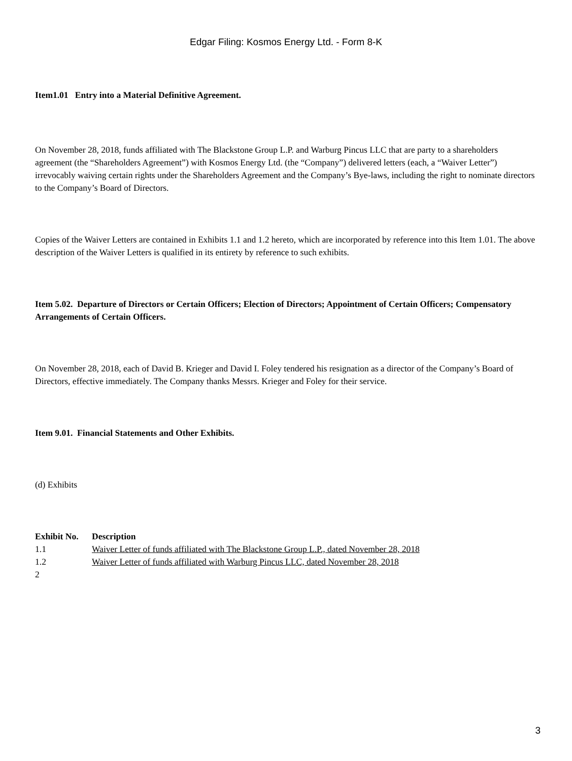Edgar Filing: Kosmos Energy Ltd. - Form 8-K
Item1.01 Entry into a Material Definitive Agreement.
On November 28, 2018, funds affiliated with The Blackstone Group L.P. and Warburg Pincus LLC that are party to a shareholders agreement (the “Shareholders Agreement”) with Kosmos Energy Ltd. (the “Company”) delivered letters (each, a “Waiver Letter”) irrevocably waiving certain rights under the Shareholders Agreement and the Company’s Bye-laws, including the right to nominate directors to the Company’s Board of Directors.
Copies of the Waiver Letters are contained in Exhibits 1.1 and 1.2 hereto, which are incorporated by reference into this Item 1.01. The above description of the Waiver Letters is qualified in its entirety by reference to such exhibits.
Item 5.02. Departure of Directors or Certain Officers; Election of Directors; Appointment of Certain Officers; Compensatory Arrangements of Certain Officers.
On November 28, 2018, each of David B. Krieger and David I. Foley tendered his resignation as a director of the Company’s Board of Directors, effective immediately. The Company thanks Messrs. Krieger and Foley for their service.
Item 9.01. Financial Statements and Other Exhibits.
(d) Exhibits
| Exhibit No. | Description |
| --- | --- |
| 1.1 | Waiver Letter of funds affiliated with The Blackstone Group L.P., dated November 28, 2018 |
| 1.2 | Waiver Letter of funds affiliated with Warburg Pincus LLC, dated November 28, 2018 |
2
3